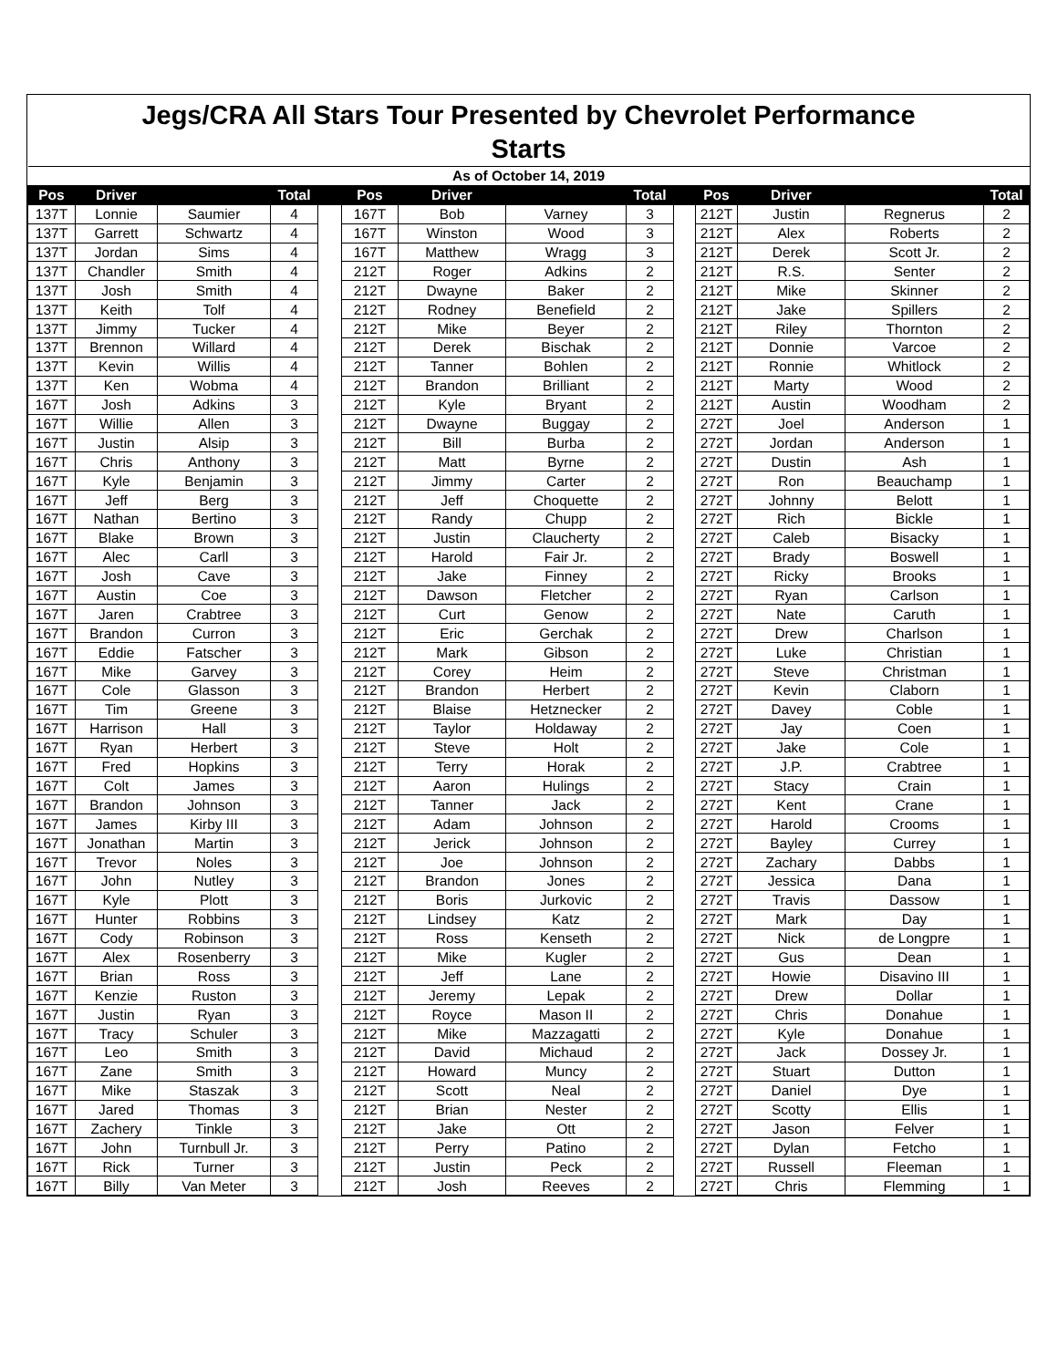Jegs/CRA All Stars Tour Presented by Chevrolet Performance
Starts
| As of October 14, 2019 | | | | | | | | | | | | | |
| Pos | Driver | | Total | | Pos | Driver | | Total | | Pos | Driver | | Total |
| 137T | Lonnie | Saumier | 4 | | 167T | Bob | Varney | 3 | | 212T | Justin | Regnerus | 2 |
| 137T | Garrett | Schwartz | 4 | | 167T | Winston | Wood | 3 | | 212T | Alex | Roberts | 2 |
| 137T | Jordan | Sims | 4 | | 167T | Matthew | Wragg | 3 | | 212T | Derek | Scott Jr. | 2 |
| 137T | Chandler | Smith | 4 | | 212T | Roger | Adkins | 2 | | 212T | R.S. | Senter | 2 |
| 137T | Josh | Smith | 4 | | 212T | Dwayne | Baker | 2 | | 212T | Mike | Skinner | 2 |
| 137T | Keith | Tolf | 4 | | 212T | Rodney | Benefield | 2 | | 212T | Jake | Spillers | 2 |
| 137T | Jimmy | Tucker | 4 | | 212T | Mike | Beyer | 2 | | 212T | Riley | Thornton | 2 |
| 137T | Brennon | Willard | 4 | | 212T | Derek | Bischak | 2 | | 212T | Donnie | Varcoe | 2 |
| 137T | Kevin | Willis | 4 | | 212T | Tanner | Bohlen | 2 | | 212T | Ronnie | Whitlock | 2 |
| 137T | Ken | Wobma | 4 | | 212T | Brandon | Brilliant | 2 | | 212T | Marty | Wood | 2 |
| 167T | Josh | Adkins | 3 | | 212T | Kyle | Bryant | 2 | | 212T | Austin | Woodham | 2 |
| 167T | Willie | Allen | 3 | | 212T | Dwayne | Buggay | 2 | | 272T | Joel | Anderson | 1 |
| 167T | Justin | Alsip | 3 | | 212T | Bill | Burba | 2 | | 272T | Jordan | Anderson | 1 |
| 167T | Chris | Anthony | 3 | | 212T | Matt | Byrne | 2 | | 272T | Dustin | Ash | 1 |
| 167T | Kyle | Benjamin | 3 | | 212T | Jimmy | Carter | 2 | | 272T | Ron | Beauchamp | 1 |
| 167T | Jeff | Berg | 3 | | 212T | Jeff | Choquette | 2 | | 272T | Johnny | Belott | 1 |
| 167T | Nathan | Bertino | 3 | | 212T | Randy | Chupp | 2 | | 272T | Rich | Bickle | 1 |
| 167T | Blake | Brown | 3 | | 212T | Justin | Claucherty | 2 | | 272T | Caleb | Bisacky | 1 |
| 167T | Alec | Carll | 3 | | 212T | Harold | Fair Jr. | 2 | | 272T | Brady | Boswell | 1 |
| 167T | Josh | Cave | 3 | | 212T | Jake | Finney | 2 | | 272T | Ricky | Brooks | 1 |
| 167T | Austin | Coe | 3 | | 212T | Dawson | Fletcher | 2 | | 272T | Ryan | Carlson | 1 |
| 167T | Jaren | Crabtree | 3 | | 212T | Curt | Genow | 2 | | 272T | Nate | Caruth | 1 |
| 167T | Brandon | Curron | 3 | | 212T | Eric | Gerchak | 2 | | 272T | Drew | Charlson | 1 |
| 167T | Eddie | Fatscher | 3 | | 212T | Mark | Gibson | 2 | | 272T | Luke | Christian | 1 |
| 167T | Mike | Garvey | 3 | | 212T | Corey | Heim | 2 | | 272T | Steve | Christman | 1 |
| 167T | Cole | Glasson | 3 | | 212T | Brandon | Herbert | 2 | | 272T | Kevin | Claborn | 1 |
| 167T | Tim | Greene | 3 | | 212T | Blaise | Hetznecker | 2 | | 272T | Davey | Coble | 1 |
| 167T | Harrison | Hall | 3 | | 212T | Taylor | Holdaway | 2 | | 272T | Jay | Coen | 1 |
| 167T | Ryan | Herbert | 3 | | 212T | Steve | Holt | 2 | | 272T | Jake | Cole | 1 |
| 167T | Fred | Hopkins | 3 | | 212T | Terry | Horak | 2 | | 272T | J.P. | Crabtree | 1 |
| 167T | Colt | James | 3 | | 212T | Aaron | Hulings | 2 | | 272T | Stacy | Crain | 1 |
| 167T | Brandon | Johnson | 3 | | 212T | Tanner | Jack | 2 | | 272T | Kent | Crane | 1 |
| 167T | James | Kirby III | 3 | | 212T | Adam | Johnson | 2 | | 272T | Harold | Crooms | 1 |
| 167T | Jonathan | Martin | 3 | | 212T | Jerick | Johnson | 2 | | 272T | Bayley | Currey | 1 |
| 167T | Trevor | Noles | 3 | | 212T | Joe | Johnson | 2 | | 272T | Zachary | Dabbs | 1 |
| 167T | John | Nutley | 3 | | 212T | Brandon | Jones | 2 | | 272T | Jessica | Dana | 1 |
| 167T | Kyle | Plott | 3 | | 212T | Boris | Jurkovic | 2 | | 272T | Travis | Dassow | 1 |
| 167T | Hunter | Robbins | 3 | | 212T | Lindsey | Katz | 2 | | 272T | Mark | Day | 1 |
| 167T | Cody | Robinson | 3 | | 212T | Ross | Kenseth | 2 | | 272T | Nick | de Longpre | 1 |
| 167T | Alex | Rosenberry | 3 | | 212T | Mike | Kugler | 2 | | 272T | Gus | Dean | 1 |
| 167T | Brian | Ross | 3 | | 212T | Jeff | Lane | 2 | | 272T | Howie | Disavino III | 1 |
| 167T | Kenzie | Ruston | 3 | | 212T | Jeremy | Lepak | 2 | | 272T | Drew | Dollar | 1 |
| 167T | Justin | Ryan | 3 | | 212T | Royce | Mason II | 2 | | 272T | Chris | Donahue | 1 |
| 167T | Tracy | Schuler | 3 | | 212T | Mike | Mazzagatti | 2 | | 272T | Kyle | Donahue | 1 |
| 167T | Leo | Smith | 3 | | 212T | David | Michaud | 2 | | 272T | Jack | Dossey Jr. | 1 |
| 167T | Zane | Smith | 3 | | 212T | Howard | Muncy | 2 | | 272T | Stuart | Dutton | 1 |
| 167T | Mike | Staszak | 3 | | 212T | Scott | Neal | 2 | | 272T | Daniel | Dye | 1 |
| 167T | Jared | Thomas | 3 | | 212T | Brian | Nester | 2 | | 272T | Scotty | Ellis | 1 |
| 167T | Zachery | Tinkle | 3 | | 212T | Jake | Ott | 2 | | 272T | Jason | Felver | 1 |
| 167T | John | Turnbull Jr. | 3 | | 212T | Perry | Patino | 2 | | 272T | Dylan | Fetcho | 1 |
| 167T | Rick | Turner | 3 | | 212T | Justin | Peck | 2 | | 272T | Russell | Fleeman | 1 |
| 167T | Billy | Van Meter | 3 | | 212T | Josh | Reeves | 2 | | 272T | Chris | Flemming | 1 |